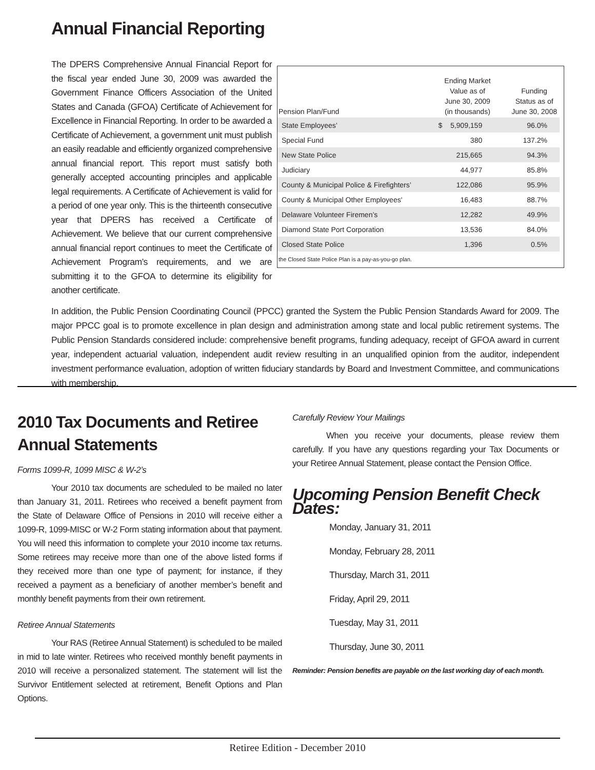Annual Financial Reporting
The DPERS Comprehensive Annual Financial Report for the fiscal year ended June 30, 2009 was awarded the Government Finance Officers Association of the United States and Canada (GFOA) Certificate of Achievement for Excellence in Financial Reporting. In order to be awarded a Certificate of Achievement, a government unit must publish an easily readable and efficiently organized comprehensive annual financial report. This report must satisfy both generally accepted accounting principles and applicable legal requirements. A Certificate of Achievement is valid for a period of one year only. This is the thirteenth consecutive year that DPERS has received a Certificate of Achievement. We believe that our current comprehensive annual financial report continues to meet the Certificate of Achievement Program’s requirements, and we are submitting it to the GFOA to determine its eligibility for another certificate.
| Pension Plan/Fund | Ending Market Value as of June 30, 2009 (in thousands) | Funding Status as of June 30, 2008 |
| --- | --- | --- |
| State Employees’ | $ 5,909,159 | 96.0% |
| Special Fund | 380 | 137.2% |
| New State Police | 215,665 | 94.3% |
| Judiciary | 44,977 | 85.8% |
| County & Municipal Police & Firefighters’ | 122,086 | 95.9% |
| County & Municipal Other Employees' | 16,483 | 88.7% |
| Delaware Volunteer Firemen’s | 12,282 | 49.9% |
| Diamond State Port Corporation | 13,536 | 84.0% |
| Closed State Police | 1,396 | 0.5% |
| the Closed State Police Plan is a pay-as-you-go plan. | | |
In addition, the Public Pension Coordinating Council (PPCC) granted the System the Public Pension Standards Award for 2009. The major PPCC goal is to promote excellence in plan design and administration among state and local public retirement systems. The Public Pension Standards considered include: comprehensive benefit programs, funding adequacy, receipt of GFOA award in current year, independent actuarial valuation, independent audit review resulting in an unqualified opinion from the auditor, independent investment performance evaluation, adoption of written fiduciary standards by Board and Investment Committee, and communications with membership.
2010 Tax Documents and Retiree Annual Statements
Forms 1099-R, 1099 MISC & W-2’s
Your 2010 tax documents are scheduled to be mailed no later than January 31, 2011. Retirees who received a benefit payment from the State of Delaware Office of Pensions in 2010 will receive either a 1099-R, 1099-MISC or W-2 Form stating information about that payment. You will need this information to complete your 2010 income tax returns. Some retirees may receive more than one of the above listed forms if they received more than one type of payment; for instance, if they received a payment as a beneficiary of another member’s benefit and monthly benefit payments from their own retirement.
Retiree Annual Statements
Your RAS (Retiree Annual Statement) is scheduled to be mailed in mid to late winter. Retirees who received monthly benefit payments in 2010 will receive a personalized statement. The statement will list the Survivor Entitlement selected at retirement, Benefit Options and Plan Options.
Carefully Review Your Mailings
When you receive your documents, please review them carefully. If you have any questions regarding your Tax Documents or your Retiree Annual Statement, please contact the Pension Office.
Upcoming Pension Benefit Check Dates:
Monday, January 31, 2011
Monday, February 28, 2011
Thursday, March 31, 2011
Friday, April 29, 2011
Tuesday, May 31, 2011
Thursday, June 30, 2011
Reminder: Pension benefits are payable on the last working day of each month.
Retiree Edition - December 2010